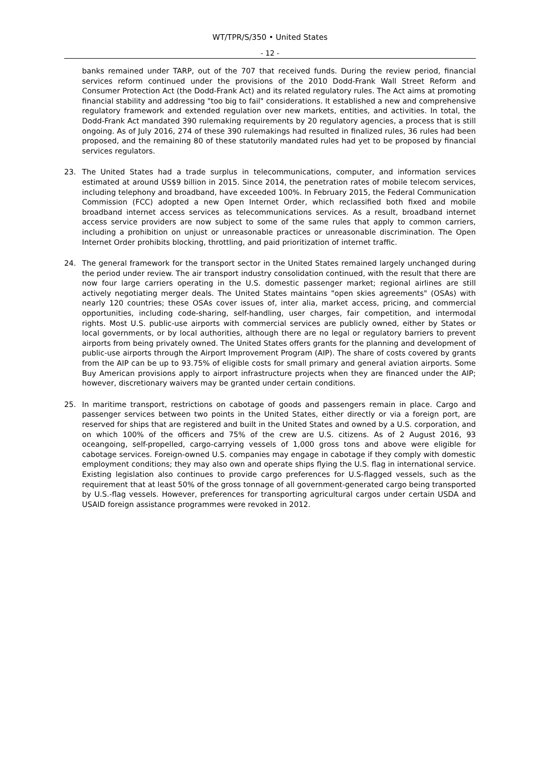WT/TPR/S/350 • United States
- 12 -
banks remained under TARP, out of the 707 that received funds. During the review period, financial services reform continued under the provisions of the 2010 Dodd-Frank Wall Street Reform and Consumer Protection Act (the Dodd-Frank Act) and its related regulatory rules. The Act aims at promoting financial stability and addressing "too big to fail" considerations. It established a new and comprehensive regulatory framework and extended regulation over new markets, entities, and activities. In total, the Dodd-Frank Act mandated 390 rulemaking requirements by 20 regulatory agencies, a process that is still ongoing. As of July 2016, 274 of these 390 rulemakings had resulted in finalized rules, 36 rules had been proposed, and the remaining 80 of these statutorily mandated rules had yet to be proposed by financial services regulators.
23. The United States had a trade surplus in telecommunications, computer, and information services estimated at around US$9 billion in 2015. Since 2014, the penetration rates of mobile telecom services, including telephony and broadband, have exceeded 100%. In February 2015, the Federal Communication Commission (FCC) adopted a new Open Internet Order, which reclassified both fixed and mobile broadband internet access services as telecommunications services. As a result, broadband internet access service providers are now subject to some of the same rules that apply to common carriers, including a prohibition on unjust or unreasonable practices or unreasonable discrimination. The Open Internet Order prohibits blocking, throttling, and paid prioritization of internet traffic.
24. The general framework for the transport sector in the United States remained largely unchanged during the period under review. The air transport industry consolidation continued, with the result that there are now four large carriers operating in the U.S. domestic passenger market; regional airlines are still actively negotiating merger deals. The United States maintains "open skies agreements" (OSAs) with nearly 120 countries; these OSAs cover issues of, inter alia, market access, pricing, and commercial opportunities, including code-sharing, self-handling, user charges, fair competition, and intermodal rights. Most U.S. public-use airports with commercial services are publicly owned, either by States or local governments, or by local authorities, although there are no legal or regulatory barriers to prevent airports from being privately owned. The United States offers grants for the planning and development of public-use airports through the Airport Improvement Program (AIP). The share of costs covered by grants from the AIP can be up to 93.75% of eligible costs for small primary and general aviation airports. Some Buy American provisions apply to airport infrastructure projects when they are financed under the AIP; however, discretionary waivers may be granted under certain conditions.
25. In maritime transport, restrictions on cabotage of goods and passengers remain in place. Cargo and passenger services between two points in the United States, either directly or via a foreign port, are reserved for ships that are registered and built in the United States and owned by a U.S. corporation, and on which 100% of the officers and 75% of the crew are U.S. citizens. As of 2 August 2016, 93 oceangoing, self-propelled, cargo-carrying vessels of 1,000 gross tons and above were eligible for cabotage services. Foreign-owned U.S. companies may engage in cabotage if they comply with domestic employment conditions; they may also own and operate ships flying the U.S. flag in international service. Existing legislation also continues to provide cargo preferences for U.S-flagged vessels, such as the requirement that at least 50% of the gross tonnage of all government-generated cargo being transported by U.S.-flag vessels. However, preferences for transporting agricultural cargos under certain USDA and USAID foreign assistance programmes were revoked in 2012.